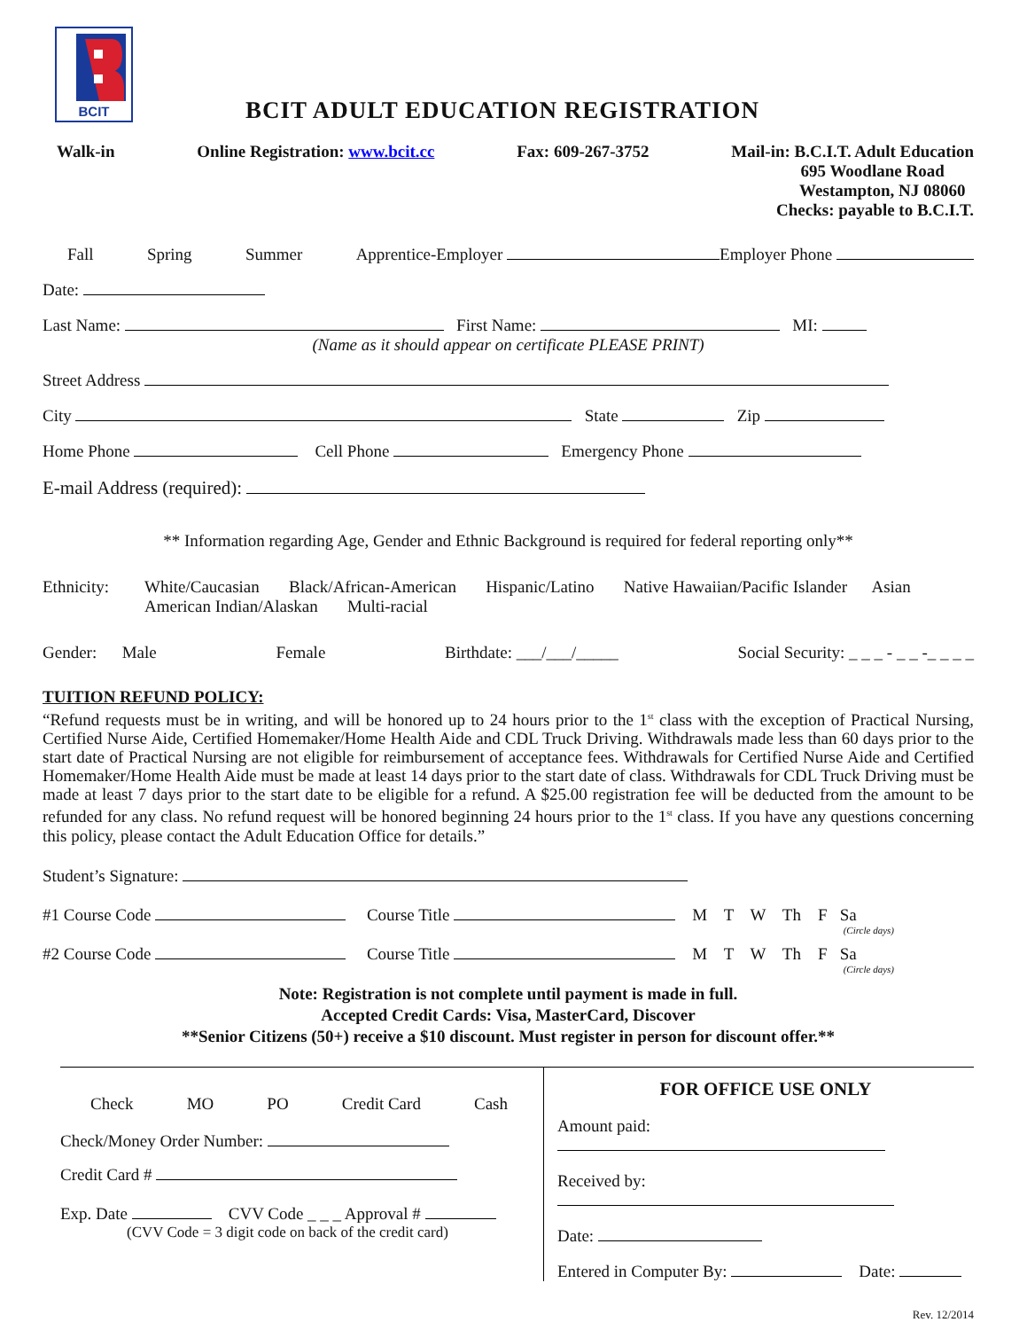BCIT
BCIT ADULT EDUCATION REGISTRATION
Walk-in Online Registration: www.bcit.cc Fax: 609-267-3752 Mail-in: B.C.I.T. Adult Education
695 Woodlane Road
Westampton, NJ 08060
Checks: payable to B.C.I.T.
Fall Spring Summer Apprentice-Employer Employer Phone
Date:
Last Name: First Name: MI:
(Name as it should appear on certificate PLEASE PRINT)
Street Address
City State Zip
Home Phone Cell Phone Emergency Phone
E-mail Address (required):
** Information regarding Age, Gender and Ethnic Background is required for federal reporting only**
Ethnicity: White/Caucasian Black/African-American Hispanic/Latino Native Hawaiian/Pacific Islander Asian
American Indian/Alaskan Multi-racial
Gender: Male Female Birthdate: ___/___/_____ Social Security: _ _ _ - _ _ -_ _ _ _
TUITION REFUND POLICY:
“Refund requests must be in writing, and will be honored up to 24 hours prior to the 1<sup>st</sup> class with the exception of Practical Nursing, Certified Nurse Aide, Certified Homemaker/Home Health Aide and CDL Truck Driving. Withdrawals made less than 60 days prior to the start date of Practical Nursing are not eligible for reimbursement of acceptance fees. Withdrawals for Certified Nurse Aide and Certified Homemaker/Home Health Aide must be made at least 14 days prior to the start date of class. Withdrawals for CDL Truck Driving must be made at least 7 days prior to the start date to be eligible for a refund. A $25.00 registration fee will be deducted from the amount to be refunded for any class. No refund request will be honored beginning 24 hours prior to the 1<sup>st</sup> class. If you have any questions concerning this policy, please contact the Adult Education Office for details.”
Student’s Signature:
#1 Course Code Course Title M T W Th F Sa
(Circle days)
#2 Course Code Course Title M T W Th F Sa
(Circle days)
Note: Registration is not complete until payment is made in full.
Accepted Credit Cards: Visa, MasterCard, Discover
**Senior Citizens (50+) receive a $10 discount. Must register in person for discount offer.**
Check MO PO Credit Card Cash
Check/Money Order Number:
Credit Card #
Exp. Date CVV Code _ _ _ Approval #
(CVV Code = 3 digit code on back of the credit card)
FOR OFFICE USE ONLY
Amount paid:
Received by:
Date:
Entered in Computer By: Date:
Rev. 12/2014